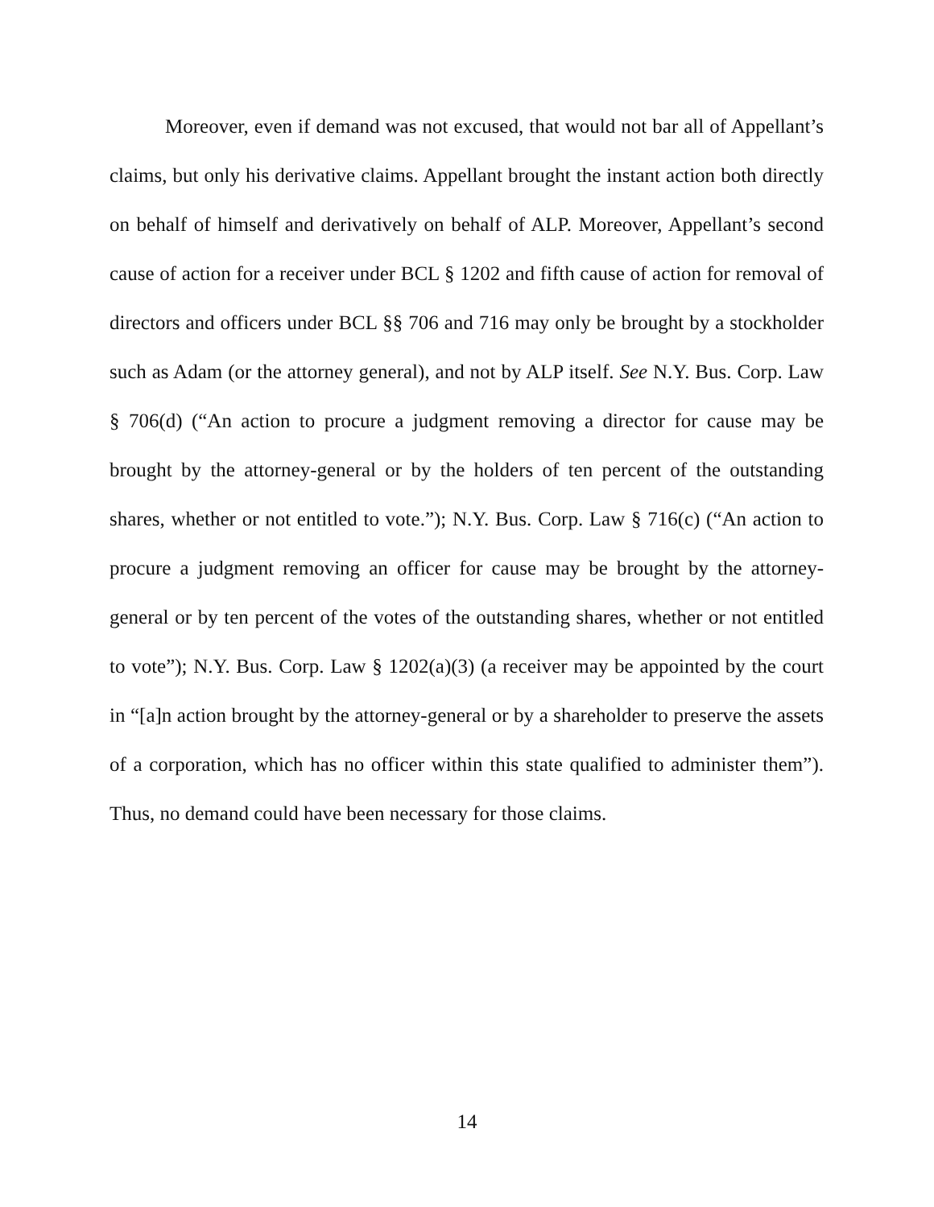Moreover, even if demand was not excused, that would not bar all of Appellant’s claims, but only his derivative claims. Appellant brought the instant action both directly on behalf of himself and derivatively on behalf of ALP. Moreover, Appellant’s second cause of action for a receiver under BCL § 1202 and fifth cause of action for removal of directors and officers under BCL §§ 706 and 716 may only be brought by a stockholder such as Adam (or the attorney general), and not by ALP itself. See N.Y. Bus. Corp. Law § 706(d) (“An action to procure a judgment removing a director for cause may be brought by the attorney-general or by the holders of ten percent of the outstanding shares, whether or not entitled to vote.”); N.Y. Bus. Corp. Law § 716(c) (“An action to procure a judgment removing an officer for cause may be brought by the attorney-general or by ten percent of the votes of the outstanding shares, whether or not entitled to vote”); N.Y. Bus. Corp. Law § 1202(a)(3) (a receiver may be appointed by the court in “[a]n action brought by the attorney-general or by a shareholder to preserve the assets of a corporation, which has no officer within this state qualified to administer them”). Thus, no demand could have been necessary for those claims.
14